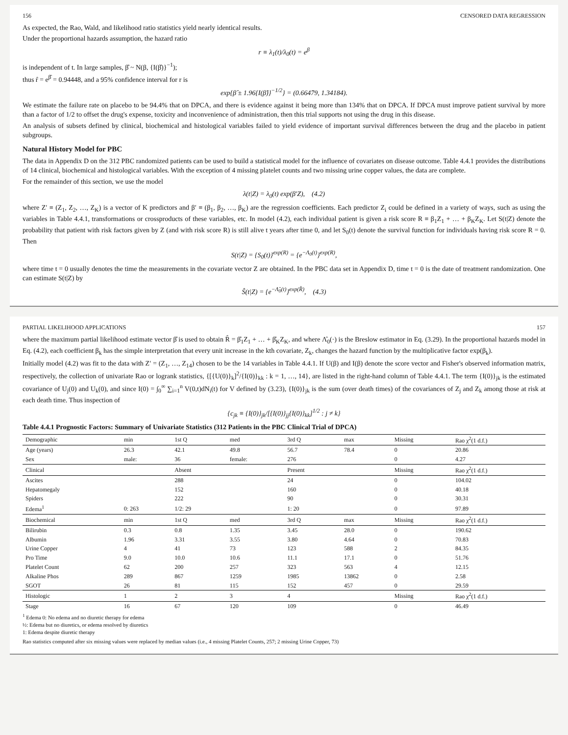156 CENSORED DATA REGRESSION
As expected, the Rao, Wald, and likelihood ratio statistics yield nearly identical results.
Under the proportional hazards assumption, the hazard ratio
r ≡ λ<sub>1</sub>(t)/λ<sub>0</sub>(t) = e<sup>β</sup>
is independent of t. In large samples, β̂ ~ N(β, {I(β̂)}<sup>−1</sup>);
thus r̂ = e<sup>β̂</sup> = 0.94448, and a 95% confidence interval for r is
exp{β̂ ± 1.96{I(β̂)}<sup>−1/2</sup>} = (0.66479, 1.34184).
We estimate the failure rate on placebo to be 94.4% that on DPCA, and there is evidence against it being more than 134% that on DPCA. If DPCA must improve patient survival by more than a factor of 1/2 to offset the drug's expense, toxicity and inconvenience of administration, then this trial supports not using the drug in this disease.
An analysis of subsets defined by clinical, biochemical and histological variables failed to yield evidence of important survival differences between the drug and the placebo in patient subgroups.
Natural History Model for PBC
The data in Appendix D on the 312 PBC randomized patients can be used to build a statistical model for the influence of covariates on disease outcome. Table 4.4.1 provides the distributions of 14 clinical, biochemical and histological variables. With the exception of 4 missing platelet counts and two missing urine copper values, the data are complete.
For the remainder of this section, we use the model
λ(t|Z) = λ<sub>0</sub>(t) exp(β′Z), (4.2)
where Z′ ≡ (Z<sub>1</sub>, Z<sub>2</sub>, …, Z<sub>K</sub>) is a vector of K predictors and β′ ≡ (β<sub>1</sub>, β<sub>2</sub>, …, β<sub>K</sub>) are the regression coefficients. Each predictor Z<sub>i</sub> could be defined in a variety of ways, such as using the variables in Table 4.4.1, transformations or crossproducts of these variables, etc. In model (4.2), each individual patient is given a risk score R ≡ β<sub>1</sub>Z<sub>1</sub> + … + β<sub>K</sub>Z<sub>K</sub>. Let S(t|Z) denote the probability that patient with risk factors given by Z (and with risk score R) is still alive t years after time 0, and let S<sub>0</sub>(t) denote the survival function for individuals having risk score R = 0. Then
S(t|Z) = {S<sub>0</sub>(t)}<sup>exp(R)</sup> = {e<sup>−Λ<sub>0</sub>(t)</sup>}<sup>exp(R)</sup>,
where time t = 0 usually denotes the time the measurements in the covariate vector Z are obtained. In the PBC data set in Appendix D, time t = 0 is the date of treatment randomization. One can estimate S(t|Z) by
Ŝ(t|Z) = {e<sup>−Λ̂<sub>0</sub>(t)</sup>}<sup>exp(R̂)</sup>, (4.3)
PARTIAL LIKELIHOOD APPLICATIONS 157
where the maximum partial likelihood estimate vector β̂ is used to obtain R̂ = β̂<sub>1</sub>Z<sub>1</sub> + … + β̂<sub>K</sub>Z<sub>K</sub>, and where Λ̂<sub>0</sub>(·) is the Breslow estimator in Eq. (3.29). In the proportional hazards model in Eq. (4.2), each coefficient β<sub>k</sub> has the simple interpretation that every unit increase in the kth covariate, Z<sub>k</sub>, changes the hazard function by the multiplicative factor exp(β<sub>k</sub>).
Initially model (4.2) was fit to the data with Z′ = (Z<sub>1</sub>, …, Z<sub>14</sub>) chosen to be the 14 variables in Table 4.4.1. If U(β) and I(β) denote the score vector and Fisher's observed information matrix, respectively, the collection of univariate Rao or logrank statistics, {[{U(0)}<sub>k</sub>]<sup>2</sup>/{I(0)}<sub>kk</sub> : k = 1, …, 14}, are listed in the right-hand column of Table 4.4.1. The term {I(0)}<sub>jk</sub> is the estimated covariance of U<sub>j</sub>(0) and U<sub>k</sub>(0), and since I(0) = ∫<sub>0</sub><sup>∞</sup> ∑<sub>i=1</sub><sup>n</sup> V(0,t)dN<sub>i</sub>(t) for V defined by (3.23), {I(0)}<sub>jk</sub> is the sum (over death times) of the covariances of Z<sub>j</sub> and Z<sub>k</sub> among those at risk at each death time. Thus inspection of
{c<sub>jk</sub> ≡ {I(0)}<sub>jk</sub>/[{I(0)}<sub>jj</sub>{I(0)}<sub>kk</sub>]<sup>1/2</sup> : j ≠ k}
Table 4.4.1 Prognostic Factors: Summary of Univariate Statistics (312 Patients in the PBC Clinical Trial of DPCA)
| Demographic | min | 1st Q | med | 3rd Q | max | Missing | Rao χ<sup>2</sup>(1 d.f.) |
| --- | --- | --- | --- | --- | --- | --- | --- |
| Age (years) | 26.3 | 42.1 | 49.8 | 56.7 | 78.4 | 0 | 20.86 |
| Sex | male: | 36 | female: | 276 | | 0 | 4.27 |
| Clinical | | Absent | | Present | | Missing | Rao χ<sup>2</sup>(1 d.f.) |
| Ascites | | 288 | | 24 | | 0 | 104.02 |
| Hepatomegaly | | 152 | | 160 | | 0 | 40.18 |
| Spiders | | 222 | | 90 | | 0 | 30.31 |
| Edema<sup>1</sup> | 0: 263 | 1/2: 29 | | 1: 20 | | 0 | 97.89 |
| Biochemical | min | 1st Q | med | 3rd Q | max | Missing | Rao χ<sup>2</sup>(1 d.f.) |
| Bilirubin | 0.3 | 0.8 | 1.35 | 3.45 | 28.0 | 0 | 190.62 |
| Albumin | 1.96 | 3.31 | 3.55 | 3.80 | 4.64 | 0 | 70.83 |
| Urine Copper | 4 | 41 | 73 | 123 | 588 | 2 | 84.35 |
| Pro Time | 9.0 | 10.0 | 10.6 | 11.1 | 17.1 | 0 | 51.76 |
| Platelet Count | 62 | 200 | 257 | 323 | 563 | 4 | 12.15 |
| Alkaline Phos | 289 | 867 | 1259 | 1985 | 13862 | 0 | 2.58 |
| SGOT | 26 | 81 | 115 | 152 | 457 | 0 | 29.59 |
| Histologic | 1 | 2 | 3 | 4 | | Missing | Rao χ<sup>2</sup>(1 d.f.) |
| Stage | 16 | 67 | 120 | 109 | | 0 | 46.49 |
<sup>1</sup> Edema 0: No edema and no diuretic therapy for edema
½: Edema but no diuretics, or edema resolved by diuretics
1: Edema despite diuretic therapy
Rao statistics computed after six missing values were replaced by median values (i.e., 4 missing Platelet Counts, 257; 2 missing Urine Copper, 73)